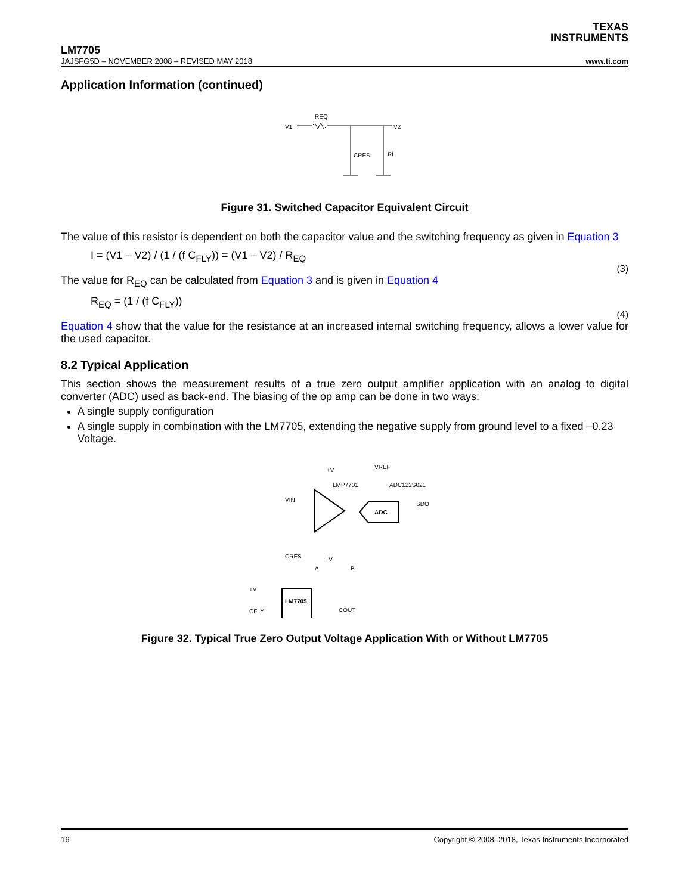TEXAS
INSTRUMENTS
LM7705
JAJSFG5D – NOVEMBER 2008 – REVISED MAY 2018 www.ti.com
Application Information (continued)
V1
REQ
V2
CRES
RL
Figure 31. Switched Capacitor Equivalent Circuit
The value of this resistor is dependent on both the capacitor value and the switching frequency as given in Equation 3
I = (V1 – V2) / (1 / (f C<sub>FLY</sub>)) = (V1 – V2) / R<sub>EQ</sub>
(3)
The value for R<sub>EQ</sub> can be calculated from Equation 3 and is given in Equation 4
R<sub>EQ</sub> = (1 / (f C<sub>FLY</sub>))
(4)
Equation 4 show that the value for the resistance at an increased internal switching frequency, allows a lower value for the used capacitor.
8.2 Typical Application
This section shows the measurement results of a true zero output amplifier application with an analog to digital converter (ADC) used as back-end. The biasing of the op amp can be done in two ways:
A single supply configuration
A single supply in combination with the LM7705, extending the negative supply from ground level to a fixed –0.23 Voltage.
+V
VREF
LMP7701
ADC122S021
VIN
ADC
SDO
CRES
-V
A
B
+V
LM7705
CFLY
COUT
Figure 32. Typical True Zero Output Voltage Application With or Without LM7705
16 Copyright © 2008–2018, Texas Instruments Incorporated